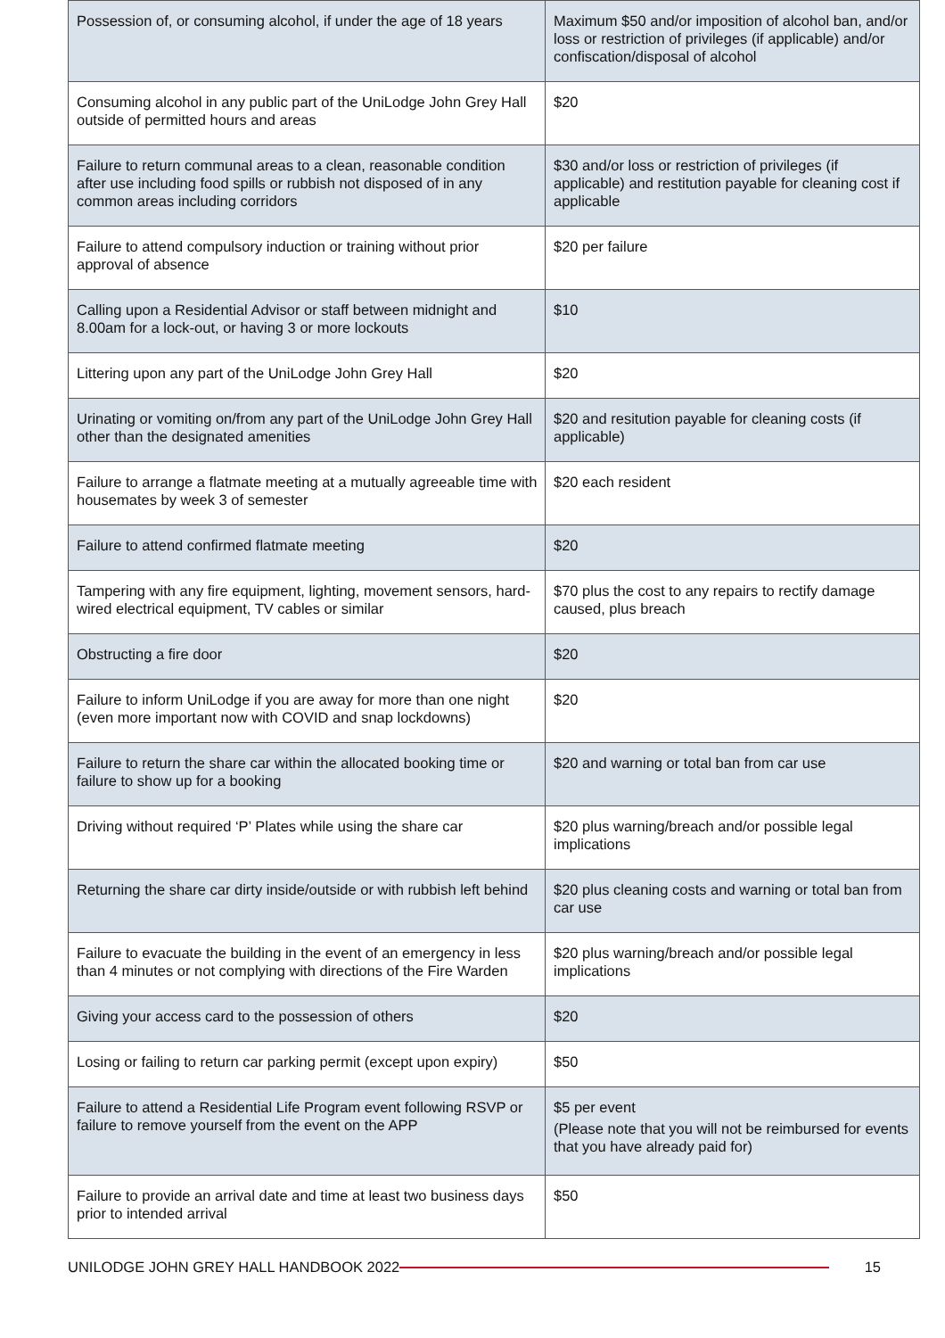| Possession of, or consuming alcohol, if under the age of 18 years | Maximum $50 and/or imposition of alcohol ban, and/or loss or restriction of privileges (if applicable) and/or confiscation/disposal of alcohol |
| Consuming alcohol in any public part of the UniLodge John Grey Hall outside of permitted hours and areas | $20 |
| Failure to return communal areas to a clean, reasonable condition after use including food spills or rubbish not disposed of in any common areas including corridors | $30 and/or loss or restriction of privileges (if applicable) and restitution payable for cleaning cost if applicable |
| Failure to attend compulsory induction or training without prior approval of absence | $20 per failure |
| Calling upon a Residential Advisor or staff between midnight and 8.00am for a lock-out, or having 3 or more lockouts | $10 |
| Littering upon any part of the UniLodge John Grey Hall | $20 |
| Urinating or vomiting on/from any part of the UniLodge John Grey Hall other than the designated amenities | $20 and resitution payable for cleaning costs (if applicable) |
| Failure to arrange a flatmate meeting at a mutually agreeable time with housemates by week 3 of semester | $20 each resident |
| Failure to attend confirmed flatmate meeting | $20 |
| Tampering with any fire equipment, lighting, movement sensors, hard-wired electrical equipment, TV cables or similar | $70 plus the cost to any repairs to rectify damage caused, plus breach |
| Obstructing a fire door | $20 |
| Failure to inform UniLodge if you are away for more than one night (even more important now with COVID and snap lockdowns) | $20 |
| Failure to return the share car within the allocated booking time or failure to show up for a booking | $20 and warning or total ban from car use |
| Driving without required ‘P’ Plates while using the share car | $20 plus warning/breach and/or possible legal implications |
| Returning the share car dirty inside/outside or with rubbish left behind | $20 plus cleaning costs and warning or total ban from car use |
| Failure to evacuate the building in the event of an emergency in less than 4 minutes or not complying with directions of the Fire Warden | $20 plus warning/breach and/or possible legal implications |
| Giving your access card to the possession of others | $20 |
| Losing or failing to return car parking permit (except upon expiry) | $50 |
| Failure to attend a Residential Life Program event following RSVP or failure to remove yourself from the event on the APP | $5 per event (Please note that you will not be reimbursed for events that you have already paid for) |
| Failure to provide an arrival date and time at least two business days prior to intended arrival | $50 |
UNILODGE JOHN GREY HALL HANDBOOK 2022 15